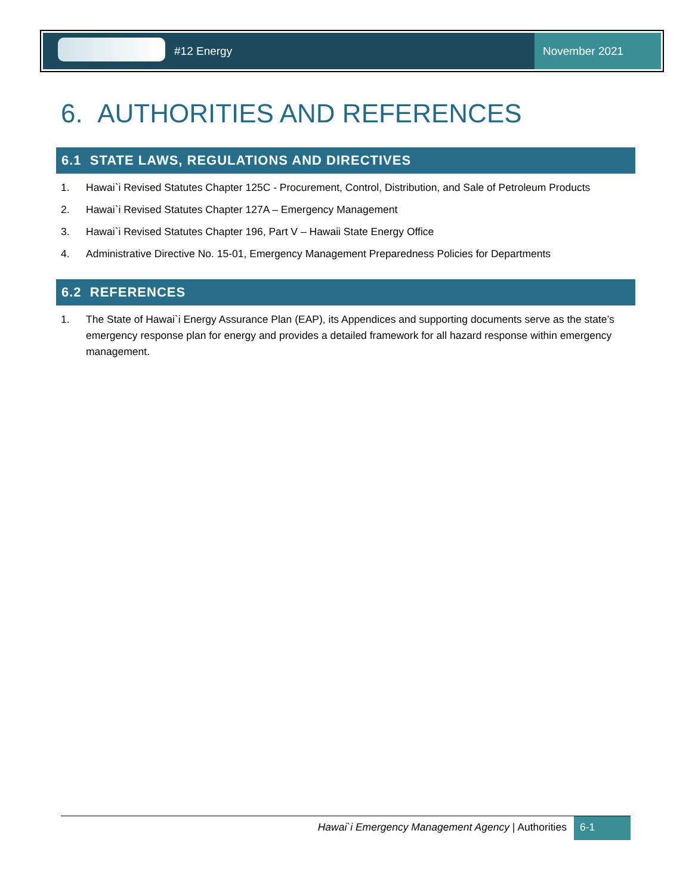#12 Energy November 2021
6. AUTHORITIES AND REFERENCES
6.1 STATE LAWS, REGULATIONS AND DIRECTIVES
1. Hawai`i Revised Statutes Chapter 125C - Procurement, Control, Distribution, and Sale of Petroleum Products
2. Hawai`i Revised Statutes Chapter 127A – Emergency Management
3. Hawai`i Revised Statutes Chapter 196, Part V – Hawaii State Energy Office
4. Administrative Directive No. 15-01, Emergency Management Preparedness Policies for Departments
6.2 REFERENCES
1. The State of Hawai`i Energy Assurance Plan (EAP), its Appendices and supporting documents serve as the state’s emergency response plan for energy and provides a detailed framework for all hazard response within emergency management.
Hawai`i Emergency Management Agency | Authorities
6-1